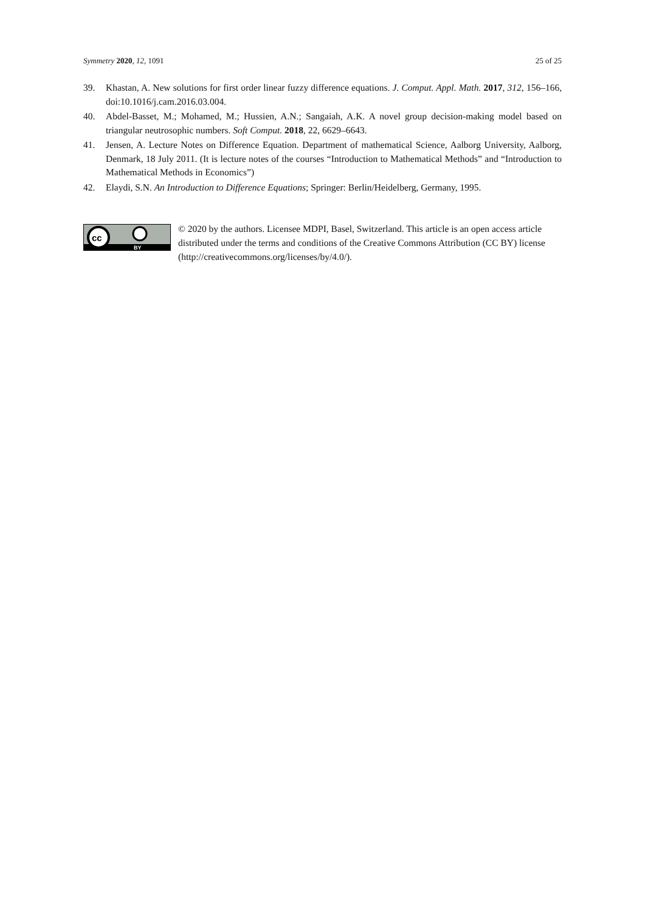Symmetry 2020, 12, 1091 25 of 25
39. Khastan, A. New solutions for first order linear fuzzy difference equations. J. Comput. Appl. Math. 2017, 312, 156–166, doi:10.1016/j.cam.2016.03.004.
40. Abdel-Basset, M.; Mohamed, M.; Hussien, A.N.; Sangaiah, A.K. A novel group decision-making model based on triangular neutrosophic numbers. Soft Comput. 2018, 22, 6629–6643.
41. Jensen, A. Lecture Notes on Difference Equation. Department of mathematical Science, Aalborg University, Aalborg, Denmark, 18 July 2011. (It is lecture notes of the courses “Introduction to Mathematical Methods” and “Introduction to Mathematical Methods in Economics”)
42. Elaydi, S.N. An Introduction to Difference Equations; Springer: Berlin/Heidelberg, Germany, 1995.
cc
BY
© 2020 by the authors. Licensee MDPI, Basel, Switzerland. This article is an open access article distributed under the terms and conditions of the Creative Commons Attribution (CC BY) license (http://creativecommons.org/licenses/by/4.0/).